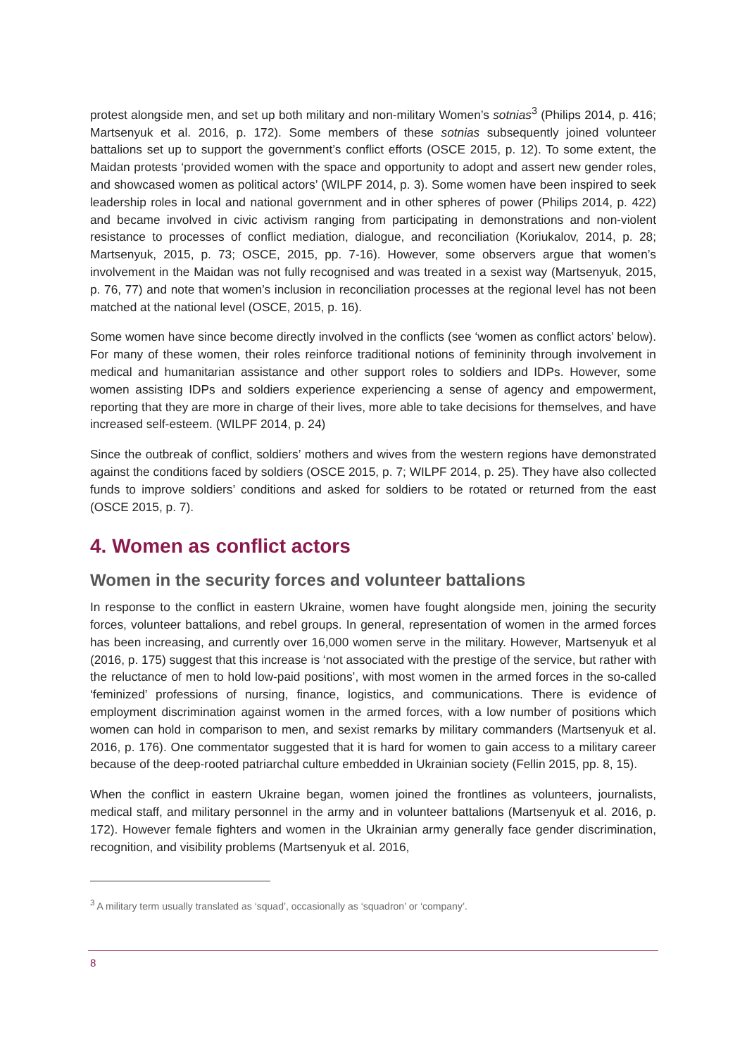protest alongside men, and set up both military and non-military Women’s sotnias<sup>3</sup> (Philips 2014, p. 416; Martsenyuk et al. 2016, p. 172). Some members of these sotnias subsequently joined volunteer battalions set up to support the government’s conflict efforts (OSCE 2015, p. 12). To some extent, the Maidan protests ‘provided women with the space and opportunity to adopt and assert new gender roles, and showcased women as political actors’ (WILPF 2014, p. 3). Some women have been inspired to seek leadership roles in local and national government and in other spheres of power (Philips 2014, p. 422) and became involved in civic activism ranging from participating in demonstrations and non-violent resistance to processes of conflict mediation, dialogue, and reconciliation (Koriukalov, 2014, p. 28; Martsenyuk, 2015, p. 73; OSCE, 2015, pp. 7-16). However, some observers argue that women’s involvement in the Maidan was not fully recognised and was treated in a sexist way (Martsenyuk, 2015, p. 76, 77) and note that women’s inclusion in reconciliation processes at the regional level has not been matched at the national level (OSCE, 2015, p. 16).
Some women have since become directly involved in the conflicts (see ‘women as conflict actors’ below). For many of these women, their roles reinforce traditional notions of femininity through involvement in medical and humanitarian assistance and other support roles to soldiers and IDPs. However, some women assisting IDPs and soldiers experience experiencing a sense of agency and empowerment, reporting that they are more in charge of their lives, more able to take decisions for themselves, and have increased self-esteem. (WILPF 2014, p. 24)
Since the outbreak of conflict, soldiers’ mothers and wives from the western regions have demonstrated against the conditions faced by soldiers (OSCE 2015, p. 7; WILPF 2014, p. 25). They have also collected funds to improve soldiers’ conditions and asked for soldiers to be rotated or returned from the east (OSCE 2015, p. 7).
4. Women as conflict actors
Women in the security forces and volunteer battalions
In response to the conflict in eastern Ukraine, women have fought alongside men, joining the security forces, volunteer battalions, and rebel groups. In general, representation of women in the armed forces has been increasing, and currently over 16,000 women serve in the military. However, Martsenyuk et al (2016, p. 175) suggest that this increase is ‘not associated with the prestige of the service, but rather with the reluctance of men to hold low-paid positions’, with most women in the armed forces in the so-called ‘feminized’ professions of nursing, finance, logistics, and communications. There is evidence of employment discrimination against women in the armed forces, with a low number of positions which women can hold in comparison to men, and sexist remarks by military commanders (Martsenyuk et al. 2016, p. 176). One commentator suggested that it is hard for women to gain access to a military career because of the deep-rooted patriarchal culture embedded in Ukrainian society (Fellin 2015, pp. 8, 15).
When the conflict in eastern Ukraine began, women joined the frontlines as volunteers, journalists, medical staff, and military personnel in the army and in volunteer battalions (Martsenyuk et al. 2016, p. 172). However female fighters and women in the Ukrainian army generally face gender discrimination, recognition, and visibility problems (Martsenyuk et al. 2016,
<sup>3</sup> A military term usually translated as ‘squad’, occasionally as ‘squadron’ or ‘company’.
8